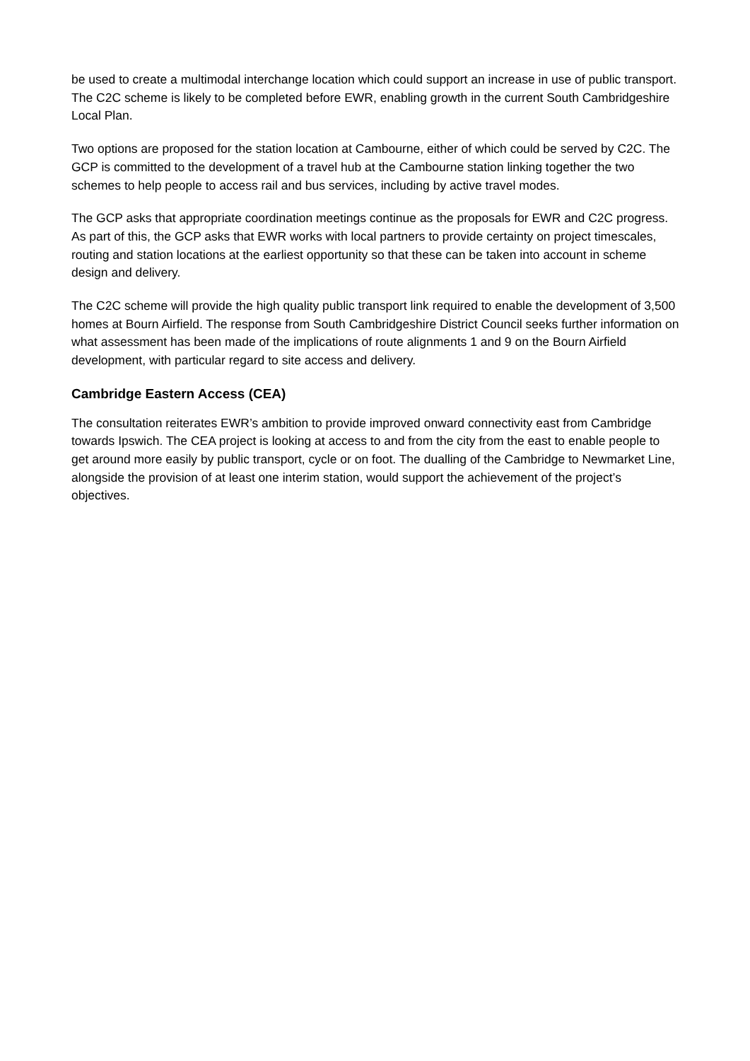be used to create a multimodal interchange location which could support an increase in use of public transport. The C2C scheme is likely to be completed before EWR, enabling growth in the current South Cambridgeshire Local Plan.
Two options are proposed for the station location at Cambourne, either of which could be served by C2C. The GCP is committed to the development of a travel hub at the Cambourne station linking together the two schemes to help people to access rail and bus services, including by active travel modes.
The GCP asks that appropriate coordination meetings continue as the proposals for EWR and C2C progress. As part of this, the GCP asks that EWR works with local partners to provide certainty on project timescales, routing and station locations at the earliest opportunity so that these can be taken into account in scheme design and delivery.
The C2C scheme will provide the high quality public transport link required to enable the development of 3,500 homes at Bourn Airfield. The response from South Cambridgeshire District Council seeks further information on what assessment has been made of the implications of route alignments 1 and 9 on the Bourn Airfield development, with particular regard to site access and delivery.
Cambridge Eastern Access (CEA)
The consultation reiterates EWR’s ambition to provide improved onward connectivity east from Cambridge towards Ipswich. The CEA project is looking at access to and from the city from the east to enable people to get around more easily by public transport, cycle or on foot. The dualling of the Cambridge to Newmarket Line, alongside the provision of at least one interim station, would support the achievement of the project’s objectives.